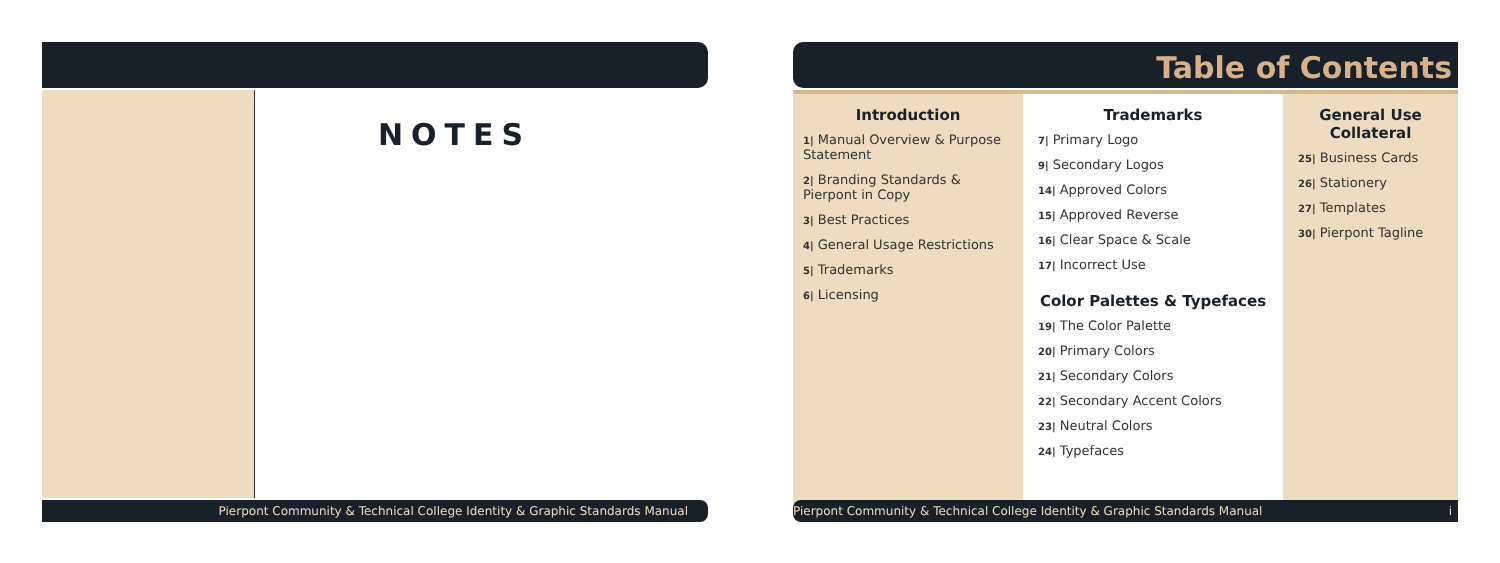NOTES
Pierpont Community & Technical College Identity & Graphic Standards Manual
Table of Contents
Introduction
1| Manual Overview & Purpose Statement
2| Branding Standards & Pierpont in Copy
3| Best Practices
4| General Usage Restrictions
5| Trademarks
6| Licensing
Trademarks
7| Primary Logo
9| Secondary Logos
14| Approved Colors
15| Approved Reverse
16| Clear Space & Scale
17| Incorrect Use
Color Palettes & Typefaces
19| The Color Palette
20| Primary Colors
21| Secondary Colors
22| Secondary Accent Colors
23| Neutral Colors
24| Typefaces
General Use Collateral
25| Business Cards
26| Stationery
27| Templates
30| Pierpont Tagline
Pierpont Community & Technical College Identity & Graphic Standards Manual i